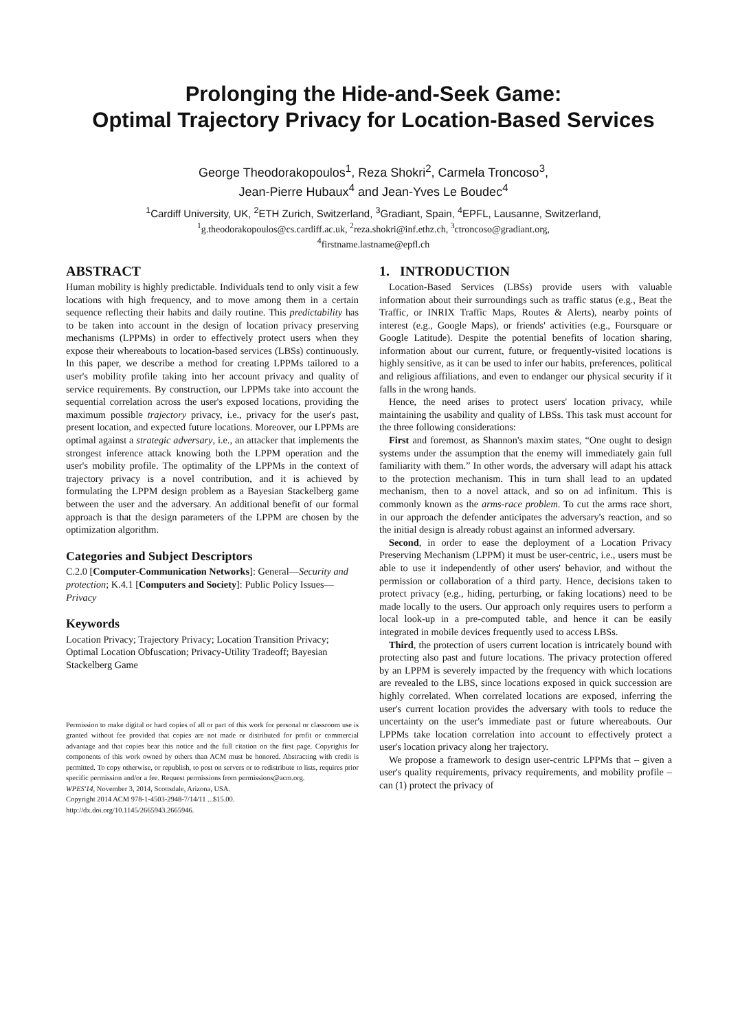Prolonging the Hide-and-Seek Game:
Optimal Trajectory Privacy for Location-Based Services
George Theodorakopoulos<sup>1</sup>, Reza Shokri<sup>2</sup>, Carmela Troncoso<sup>3</sup>,
Jean-Pierre Hubaux<sup>4</sup> and Jean-Yves Le Boudec<sup>4</sup>
<sup>1</sup> Cardiff University, UK, <sup>2</sup>ETH Zurich, Switzerland, <sup>3</sup>Gradiant, Spain, <sup>4</sup>EPFL, Lausanne, Switzerland,
<sup>1</sup> g.theodorakopoulos@cs.cardiff.ac.uk, <sup>2</sup>reza.shokri@inf.ethz.ch, <sup>3</sup>ctroncoso@gradiant.org,
<sup>4</sup> firstname.lastname@epfl.ch
ABSTRACT
Human mobility is highly predictable. Individuals tend to only visit a few locations with high frequency, and to move among them in a certain sequence reflecting their habits and daily routine. This predictability has to be taken into account in the design of location privacy preserving mechanisms (LPPMs) in order to effectively protect users when they expose their whereabouts to location-based services (LBSs) continuously. In this paper, we describe a method for creating LPPMs tailored to a user's mobility profile taking into her account privacy and quality of service requirements. By construction, our LPPMs take into account the sequential correlation across the user's exposed locations, providing the maximum possible trajectory privacy, i.e., privacy for the user's past, present location, and expected future locations. Moreover, our LPPMs are optimal against a strategic adversary, i.e., an attacker that implements the strongest inference attack knowing both the LPPM operation and the user's mobility profile. The optimality of the LPPMs in the context of trajectory privacy is a novel contribution, and it is achieved by formulating the LPPM design problem as a Bayesian Stackelberg game between the user and the adversary. An additional benefit of our formal approach is that the design parameters of the LPPM are chosen by the optimization algorithm.
Categories and Subject Descriptors
C.2.0 [Computer-Communication Networks]: General—Security and protection; K.4.1 [Computers and Society]: Public Policy Issues—Privacy
Keywords
Location Privacy; Trajectory Privacy; Location Transition Privacy; Optimal Location Obfuscation; Privacy-Utility Tradeoff; Bayesian Stackelberg Game
Permission to make digital or hard copies of all or part of this work for personal or classroom use is granted without fee provided that copies are not made or distributed for profit or commercial advantage and that copies bear this notice and the full citation on the first page. Copyrights for components of this work owned by others than ACM must be honored. Abstracting with credit is permitted. To copy otherwise, or republish, to post on servers or to redistribute to lists, requires prior specific permission and/or a fee. Request permissions from permissions@acm.org.
WPES'14, November 3, 2014, Scottsdale, Arizona, USA.
Copyright 2014 ACM 978-1-4503-2948-7/14/11 ...$15.00.
http://dx.doi.org/10.1145/2665943.2665946.
1. INTRODUCTION
Location-Based Services (LBSs) provide users with valuable information about their surroundings such as traffic status (e.g., Beat the Traffic, or INRIX Traffic Maps, Routes & Alerts), nearby points of interest (e.g., Google Maps), or friends' activities (e.g., Foursquare or Google Latitude). Despite the potential benefits of location sharing, information about our current, future, or frequently-visited locations is highly sensitive, as it can be used to infer our habits, preferences, political and religious affiliations, and even to endanger our physical security if it falls in the wrong hands.
Hence, the need arises to protect users' location privacy, while maintaining the usability and quality of LBSs. This task must account for the three following considerations:
First and foremost, as Shannon's maxim states, “One ought to design systems under the assumption that the enemy will immediately gain full familiarity with them.” In other words, the adversary will adapt his attack to the protection mechanism. This in turn shall lead to an updated mechanism, then to a novel attack, and so on ad infinitum. This is commonly known as the arms-race problem. To cut the arms race short, in our approach the defender anticipates the adversary's reaction, and so the initial design is already robust against an informed adversary.
Second, in order to ease the deployment of a Location Privacy Preserving Mechanism (LPPM) it must be user-centric, i.e., users must be able to use it independently of other users' behavior, and without the permission or collaboration of a third party. Hence, decisions taken to protect privacy (e.g., hiding, perturbing, or faking locations) need to be made locally to the users. Our approach only requires users to perform a local look-up in a pre-computed table, and hence it can be easily integrated in mobile devices frequently used to access LBSs.
Third, the protection of users current location is intricately bound with protecting also past and future locations. The privacy protection offered by an LPPM is severely impacted by the frequency with which locations are revealed to the LBS, since locations exposed in quick succession are highly correlated. When correlated locations are exposed, inferring the user's current location provides the adversary with tools to reduce the uncertainty on the user's immediate past or future whereabouts. Our LPPMs take location correlation into account to effectively protect a user's location privacy along her trajectory.
We propose a framework to design user-centric LPPMs that – given a user's quality requirements, privacy requirements, and mobility profile – can (1) protect the privacy of